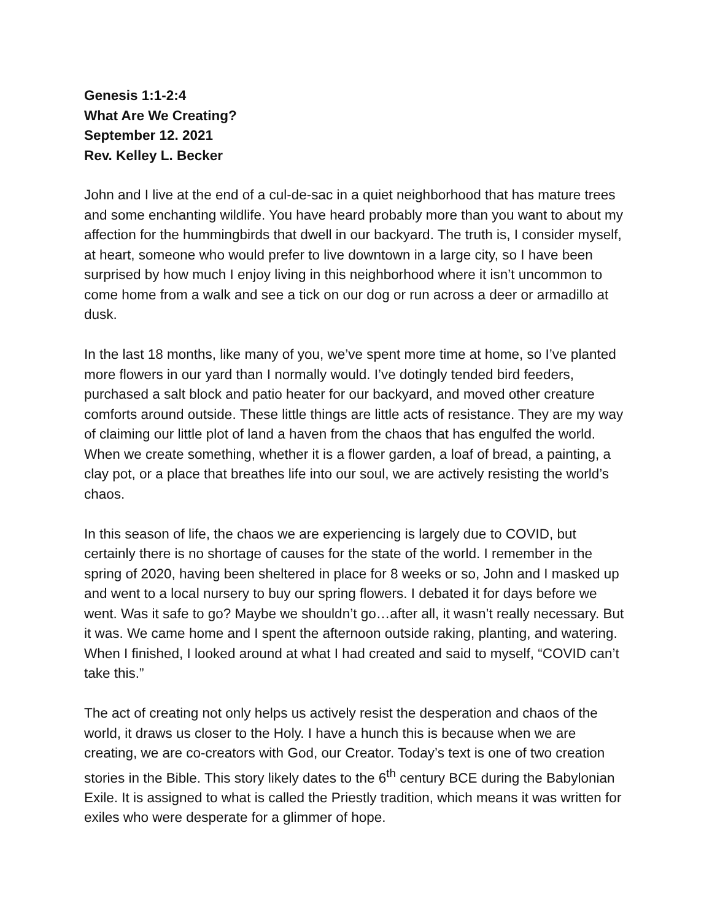Genesis 1:1-2:4
What Are We Creating?
September 12. 2021
Rev. Kelley L. Becker
John and I live at the end of a cul-de-sac in a quiet neighborhood that has mature trees and some enchanting wildlife. You have heard probably more than you want to about my affection for the hummingbirds that dwell in our backyard. The truth is, I consider myself, at heart, someone who would prefer to live downtown in a large city, so I have been surprised by how much I enjoy living in this neighborhood where it isn’t uncommon to come home from a walk and see a tick on our dog or run across a deer or armadillo at dusk.
In the last 18 months, like many of you, we’ve spent more time at home, so I’ve planted more flowers in our yard than I normally would. I’ve dotingly tended bird feeders, purchased a salt block and patio heater for our backyard, and moved other creature comforts around outside. These little things are little acts of resistance. They are my way of claiming our little plot of land a haven from the chaos that has engulfed the world. When we create something, whether it is a flower garden, a loaf of bread, a painting, a clay pot, or a place that breathes life into our soul, we are actively resisting the world’s chaos.
In this season of life, the chaos we are experiencing is largely due to COVID, but certainly there is no shortage of causes for the state of the world. I remember in the spring of 2020, having been sheltered in place for 8 weeks or so, John and I masked up and went to a local nursery to buy our spring flowers. I debated it for days before we went. Was it safe to go? Maybe we shouldn’t go…after all, it wasn’t really necessary. But it was. We came home and I spent the afternoon outside raking, planting, and watering. When I finished, I looked around at what I had created and said to myself, “COVID can’t take this.”
The act of creating not only helps us actively resist the desperation and chaos of the world, it draws us closer to the Holy. I have a hunch this is because when we are creating, we are co-creators with God, our Creator. Today’s text is one of two creation stories in the Bible. This story likely dates to the 6<sup>th</sup> century BCE during the Babylonian Exile. It is assigned to what is called the Priestly tradition, which means it was written for exiles who were desperate for a glimmer of hope.